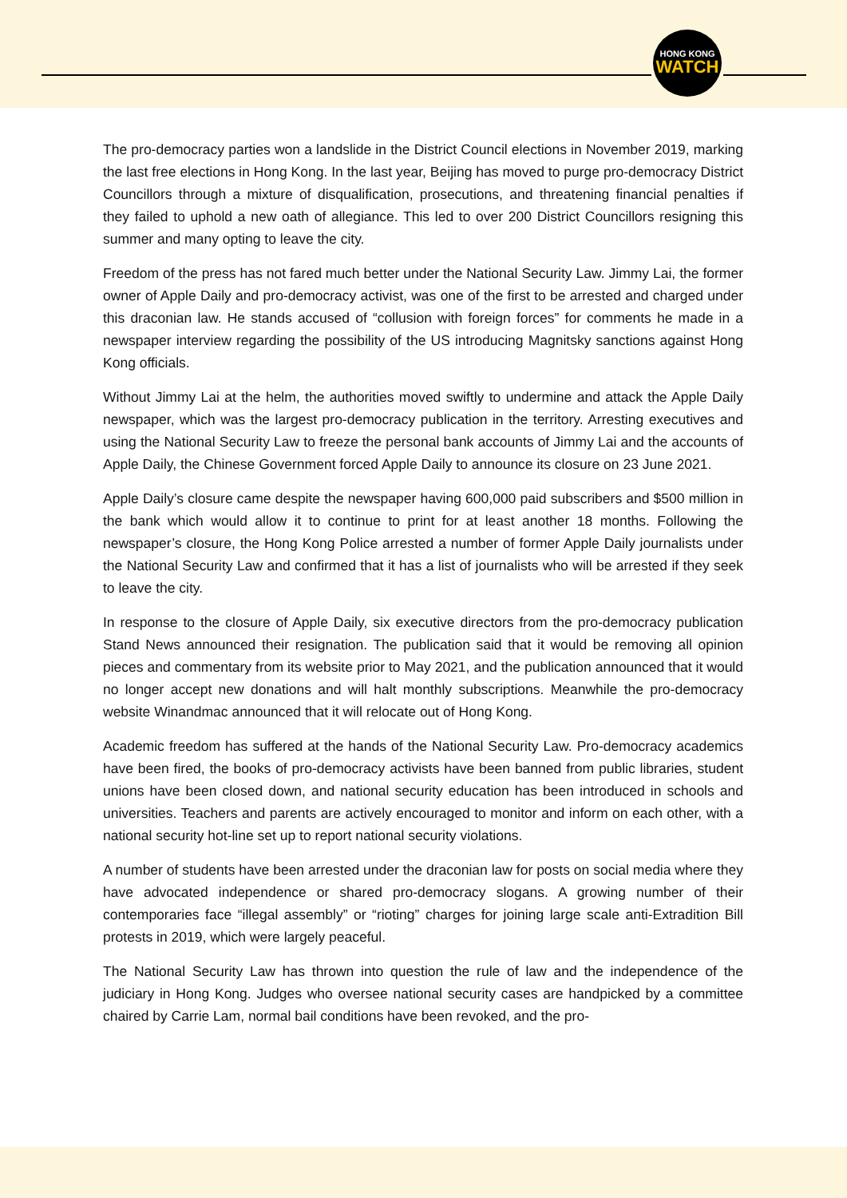HONG KONG
WATCH
The pro-democracy parties won a landslide in the District Council elections in November 2019, marking the last free elections in Hong Kong. In the last year, Beijing has moved to purge pro-democracy District Councillors through a mixture of disqualification, prosecutions, and threatening financial penalties if they failed to uphold a new oath of allegiance. This led to over 200 District Councillors resigning this summer and many opting to leave the city.
Freedom of the press has not fared much better under the National Security Law. Jimmy Lai, the former owner of Apple Daily and pro-democracy activist, was one of the first to be arrested and charged under this draconian law. He stands accused of “collusion with foreign forces” for comments he made in a newspaper interview regarding the possibility of the US introducing Magnitsky sanctions against Hong Kong officials.
Without Jimmy Lai at the helm, the authorities moved swiftly to undermine and attack the Apple Daily newspaper, which was the largest pro-democracy publication in the territory. Arresting executives and using the National Security Law to freeze the personal bank accounts of Jimmy Lai and the accounts of Apple Daily, the Chinese Government forced Apple Daily to announce its closure on 23 June 2021.
Apple Daily’s closure came despite the newspaper having 600,000 paid subscribers and $500 million in the bank which would allow it to continue to print for at least another 18 months. Following the newspaper’s closure, the Hong Kong Police arrested a number of former Apple Daily journalists under the National Security Law and confirmed that it has a list of journalists who will be arrested if they seek to leave the city.
In response to the closure of Apple Daily, six executive directors from the pro-democracy publication Stand News announced their resignation. The publication said that it would be removing all opinion pieces and commentary from its website prior to May 2021, and the publication announced that it would no longer accept new donations and will halt monthly subscriptions. Meanwhile the pro-democracy website Winandmac announced that it will relocate out of Hong Kong.
Academic freedom has suffered at the hands of the National Security Law. Pro-democracy academics have been fired, the books of pro-democracy activists have been banned from public libraries, student unions have been closed down, and national security education has been introduced in schools and universities. Teachers and parents are actively encouraged to monitor and inform on each other, with a national security hot-line set up to report national security violations.
A number of students have been arrested under the draconian law for posts on social media where they have advocated independence or shared pro-democracy slogans. A growing number of their contemporaries face “illegal assembly” or “rioting” charges for joining large scale anti-Extradition Bill protests in 2019, which were largely peaceful.
The National Security Law has thrown into question the rule of law and the independence of the judiciary in Hong Kong. Judges who oversee national security cases are handpicked by a committee chaired by Carrie Lam, normal bail conditions have been revoked, and the pro-